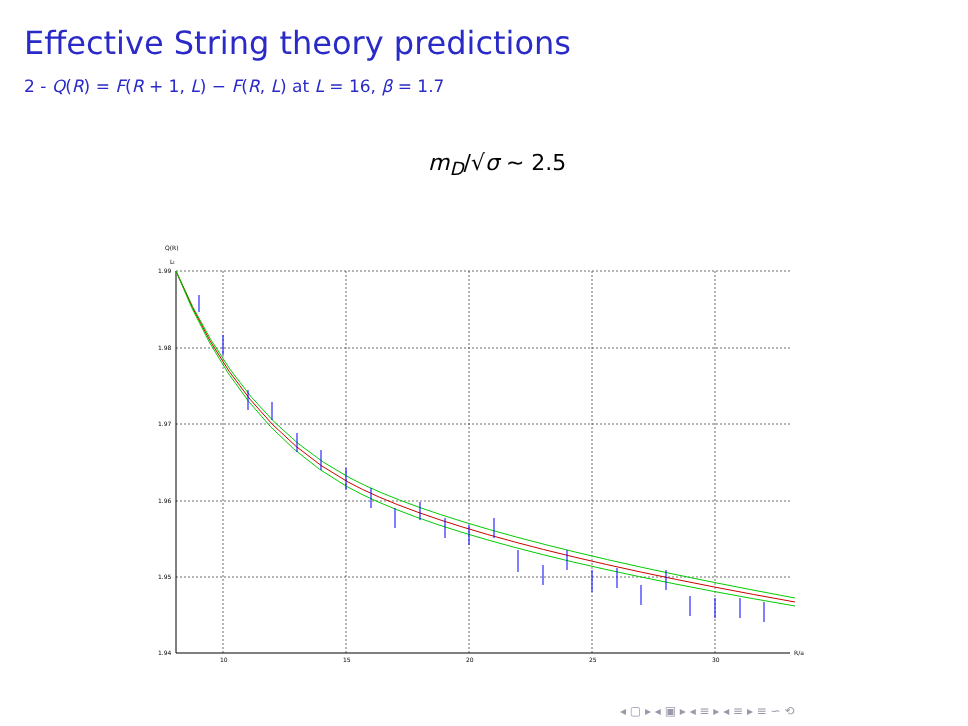Effective String theory predictions
2 - Q(R) = F(R + 1, L) − F(R, L) at L = 16, β = 1.7
m<sub>D</sub>/√σ ∼ 2.5
Q(R)
Lt
1.99
1.98
1.97
1.96
1.95
1.94
10
15
20
25
30
R/a
◂ ▢ ▸ ◂ ▣ ▸ ◂ ≡ ▸ ◂ ≡ ▸ ≡ ∽ ⟲